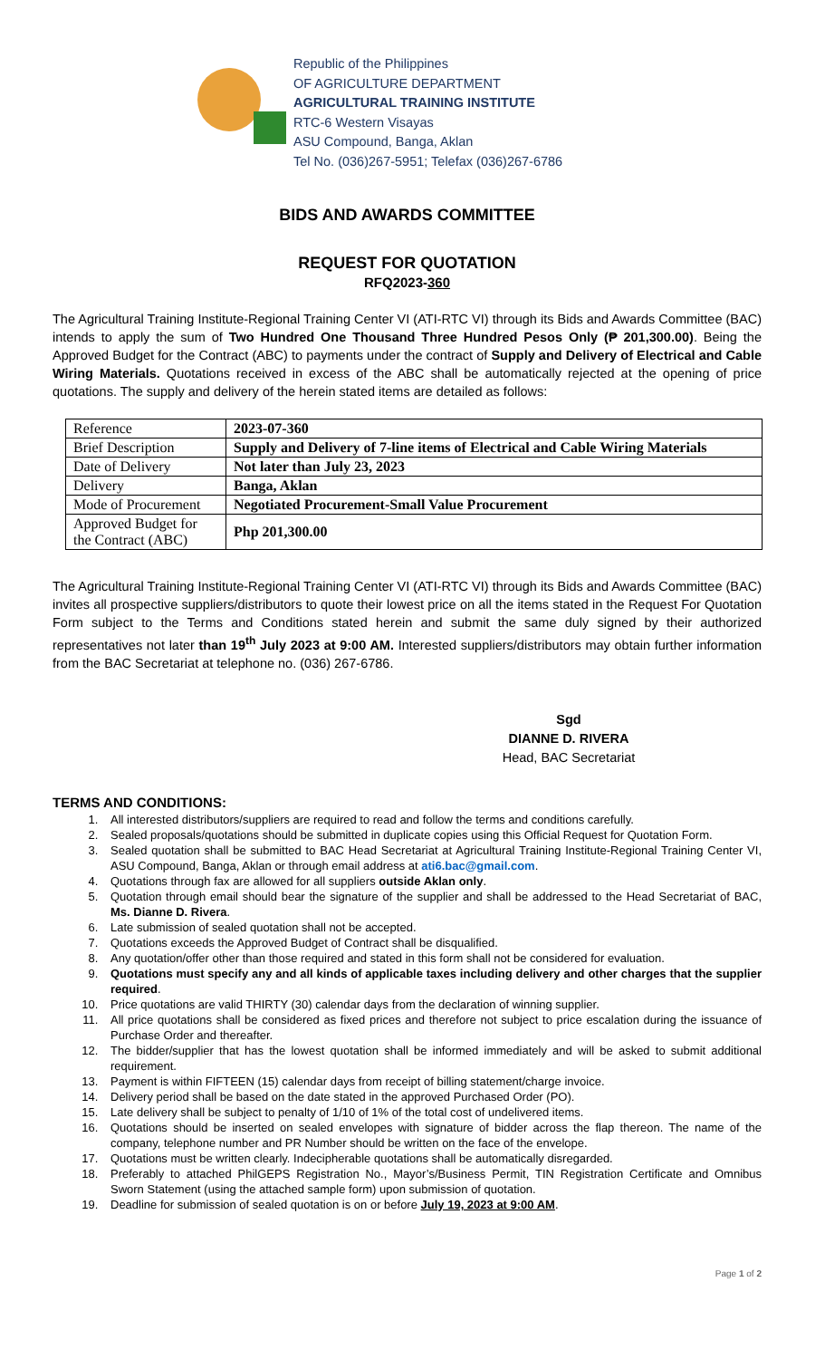Republic of the Philippines
OF AGRICULTURE DEPARTMENT
AGRICULTURAL TRAINING INSTITUTE
RTC-6 Western Visayas
ASU Compound, Banga, Aklan
Tel No. (036)267-5951; Telefax (036)267-6786
BIDS AND AWARDS COMMITTEE
REQUEST FOR QUOTATION
RFQ2023-360
The Agricultural Training Institute-Regional Training Center VI (ATI-RTC VI) through its Bids and Awards Committee (BAC) intends to apply the sum of Two Hundred One Thousand Three Hundred Pesos Only (₱ 201,300.00). Being the Approved Budget for the Contract (ABC) to payments under the contract of Supply and Delivery of Electrical and Cable Wiring Materials. Quotations received in excess of the ABC shall be automatically rejected at the opening of price quotations. The supply and delivery of the herein stated items are detailed as follows:
| Reference | 2023-07-360 |
| Brief Description | Supply and Delivery of 7-line items of Electrical and Cable Wiring Materials |
| Date of Delivery | Not later than July 23, 2023 |
| Delivery | Banga, Aklan |
| Mode of Procurement | Negotiated Procurement-Small Value Procurement |
| Approved Budget for the Contract (ABC) | Php 201,300.00 |
The Agricultural Training Institute-Regional Training Center VI (ATI-RTC VI) through its Bids and Awards Committee (BAC) invites all prospective suppliers/distributors to quote their lowest price on all the items stated in the Request For Quotation Form subject to the Terms and Conditions stated herein and submit the same duly signed by their authorized representatives not later than 19<sup>th</sup> July 2023 at 9:00 AM. Interested suppliers/distributors may obtain further information from the BAC Secretariat at telephone no. (036) 267-6786.
Sgd
DIANNE D. RIVERA
Head, BAC Secretariat
TERMS AND CONDITIONS:
1. All interested distributors/suppliers are required to read and follow the terms and conditions carefully.
2. Sealed proposals/quotations should be submitted in duplicate copies using this Official Request for Quotation Form.
3. Sealed quotation shall be submitted to BAC Head Secretariat at Agricultural Training Institute-Regional Training Center VI, ASU Compound, Banga, Aklan or through email address at ati6.bac@gmail.com.
4. Quotations through fax are allowed for all suppliers outside Aklan only.
5. Quotation through email should bear the signature of the supplier and shall be addressed to the Head Secretariat of BAC, Ms. Dianne D. Rivera.
6. Late submission of sealed quotation shall not be accepted.
7. Quotations exceeds the Approved Budget of Contract shall be disqualified.
8. Any quotation/offer other than those required and stated in this form shall not be considered for evaluation.
9. Quotations must specify any and all kinds of applicable taxes including delivery and other charges that the supplier required.
10. Price quotations are valid THIRTY (30) calendar days from the declaration of winning supplier.
11. All price quotations shall be considered as fixed prices and therefore not subject to price escalation during the issuance of Purchase Order and thereafter.
12. The bidder/supplier that has the lowest quotation shall be informed immediately and will be asked to submit additional requirement.
13. Payment is within FIFTEEN (15) calendar days from receipt of billing statement/charge invoice.
14. Delivery period shall be based on the date stated in the approved Purchased Order (PO).
15. Late delivery shall be subject to penalty of 1/10 of 1% of the total cost of undelivered items.
16. Quotations should be inserted on sealed envelopes with signature of bidder across the flap thereon. The name of the company, telephone number and PR Number should be written on the face of the envelope.
17. Quotations must be written clearly. Indecipherable quotations shall be automatically disregarded.
18. Preferably to attached PhilGEPS Registration No., Mayor’s/Business Permit, TIN Registration Certificate and Omnibus Sworn Statement (using the attached sample form) upon submission of quotation.
19. Deadline for submission of sealed quotation is on or before July 19, 2023 at 9:00 AM.
Page 1 of 2